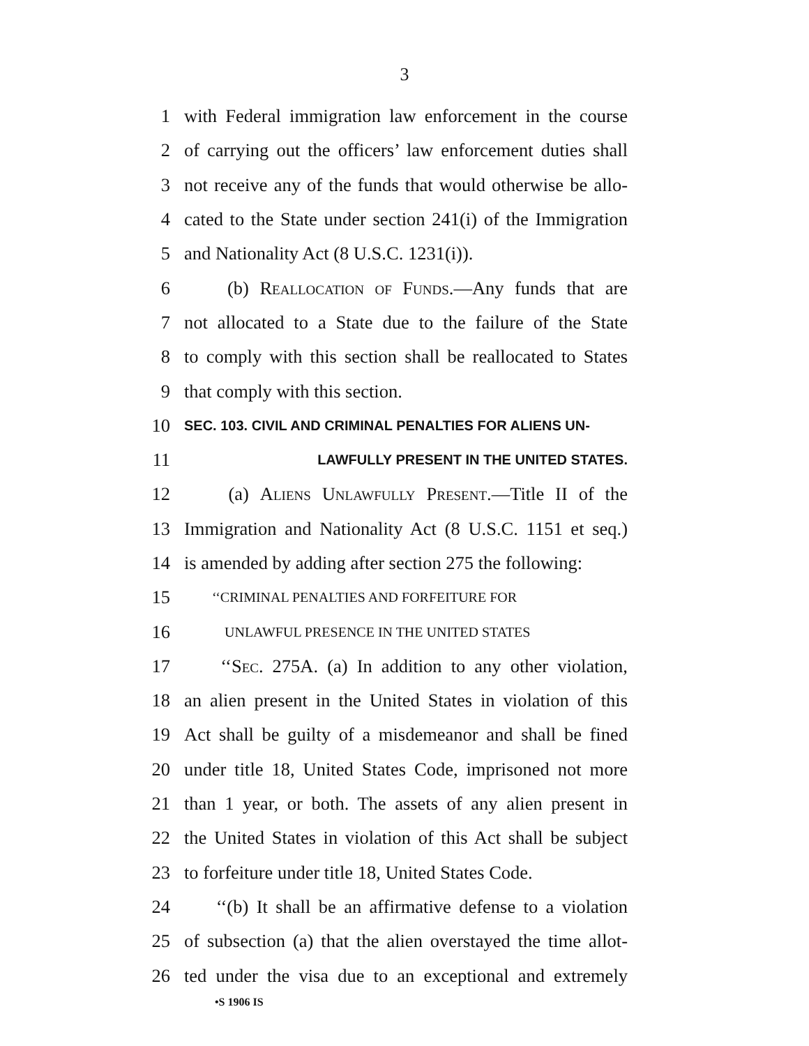3
1 with Federal immigration law enforcement in the course
2 of carrying out the officers’ law enforcement duties shall
3 not receive any of the funds that would otherwise be allo-
4 cated to the State under section 241(i) of the Immigration
5 and Nationality Act (8 U.S.C. 1231(i)).
6 (b) Reallocation of Funds.—Any funds that are
7 not allocated to a State due to the failure of the State
8 to comply with this section shall be reallocated to States
9 that comply with this section.
10 SEC. 103. CIVIL AND CRIMINAL PENALTIES FOR ALIENS UN-
11 LAWFULLY PRESENT IN THE UNITED STATES.
12 (a) Aliens Unlawfully Present.—Title II of the
13 Immigration and Nationality Act (8 U.S.C. 1151 et seq.)
14 is amended by adding after section 275 the following:
15 ‘‘CRIMINAL PENALTIES AND FORFEITURE FOR
16 UNLAWFUL PRESENCE IN THE UNITED STATES
17 ‘‘Sec. 275A. (a) In addition to any other violation,
18 an alien present in the United States in violation of this
19 Act shall be guilty of a misdemeanor and shall be fined
20 under title 18, United States Code, imprisoned not more
21 than 1 year, or both. The assets of any alien present in
22 the United States in violation of this Act shall be subject
23 to forfeiture under title 18, United States Code.
24 ‘‘(b) It shall be an affirmative defense to a violation
25 of subsection (a) that the alien overstayed the time allot-
26 ted under the visa due to an exceptional and extremely
•S 1906 IS